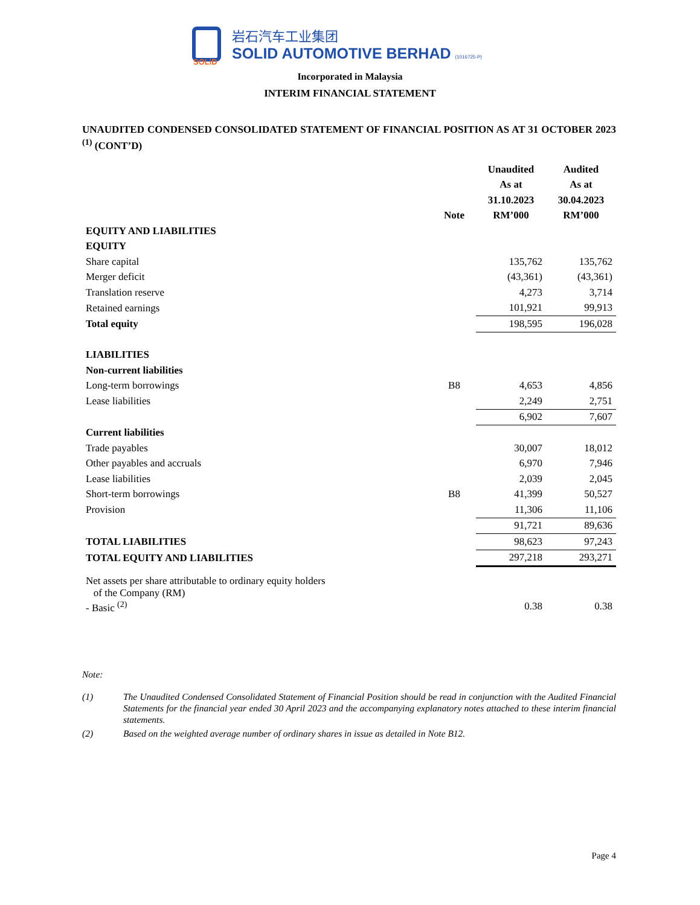SOLiD
岩石汽车工业集团
SOLID AUTOMOTIVE BERHAD (1016725-P)
Incorporated in Malaysia
INTERIM FINANCIAL STATEMENT
UNAUDITED CONDENSED CONSOLIDATED STATEMENT OF FINANCIAL POSITION AS AT 31 OCTOBER 2023 <sup>(1)</sup> (CONT’D)
| | | Unaudited | Audited |
| | | As at | As at |
| | | 31.10.2023 | 30.04.2023 |
| | Note | RM’000 | RM’000 |
| EQUITY AND LIABILITIES | | | |
| EQUITY | | | |
| Share capital | | 135,762 | 135,762 |
| Merger deficit | | (43,361) | (43,361) |
| Translation reserve | | 4,273 | 3,714 |
| Retained earnings | | 101,921 | 99,913 |
| Total equity | | 198,595 | 196,028 |
| LIABILITIES | | | |
| Non-current liabilities | | | |
| Long-term borrowings | B8 | 4,653 | 4,856 |
| Lease liabilities | | 2,249 | 2,751 |
| | | 6,902 | 7,607 |
| Current liabilities | | | |
| Trade payables | | 30,007 | 18,012 |
| Other payables and accruals | | 6,970 | 7,946 |
| Lease liabilities | | 2,039 | 2,045 |
| Short-term borrowings | B8 | 41,399 | 50,527 |
| Provision | | 11,306 | 11,106 |
| | | 91,721 | 89,636 |
| TOTAL LIABILITIES | | 98,623 | 97,243 |
| TOTAL EQUITY AND LIABILITIES | | 297,218 | 293,271 |
| Net assets per share attributable to ordinary equity holders of the Company (RM) | | | |
| - Basic <sup>(2)</sup> | | 0.38 | 0.38 |
Note:
(1) The Unaudited Condensed Consolidated Statement of Financial Position should be read in conjunction with the Audited Financial Statements for the financial year ended 30 April 2023 and the accompanying explanatory notes attached to these interim financial statements.
(2) Based on the weighted average number of ordinary shares in issue as detailed in Note B12.
Page 4